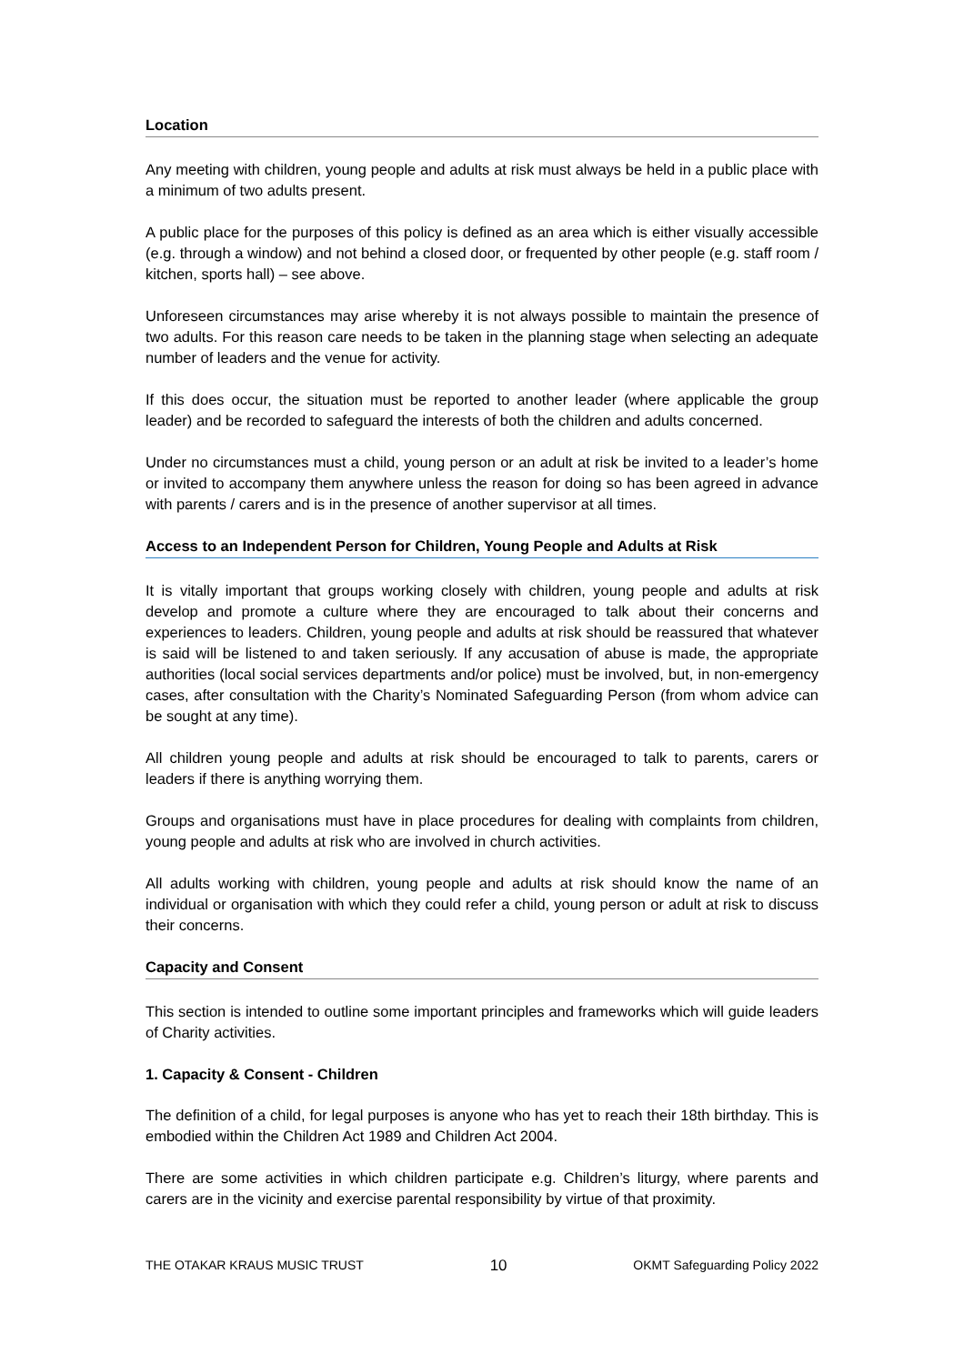Location
Any meeting with children, young people and adults at risk must always be held in a public place with a minimum of two adults present.
A public place for the purposes of this policy is defined as an area which is either visually accessible (e.g. through a window) and not behind a closed door, or frequented by other people (e.g. staff room / kitchen, sports hall) – see above.
Unforeseen circumstances may arise whereby it is not always possible to maintain the presence of two adults. For this reason care needs to be taken in the planning stage when selecting an adequate number of leaders and the venue for activity.
If this does occur, the situation must be reported to another leader (where applicable the group leader) and be recorded to safeguard the interests of both the children and adults concerned.
Under no circumstances must a child, young person or an adult at risk be invited to a leader’s home or invited to accompany them anywhere unless the reason for doing so has been agreed in advance with parents / carers and is in the presence of another supervisor at all times.
Access to an Independent Person for Children, Young People and Adults at Risk
It is vitally important that groups working closely with children, young people and adults at risk develop and promote a culture where they are encouraged to talk about their concerns and experiences to leaders. Children, young people and adults at risk should be reassured that whatever is said will be listened to and taken seriously. If any accusation of abuse is made, the appropriate authorities (local social services departments and/or police) must be involved, but, in non-emergency cases, after consultation with the Charity’s Nominated Safeguarding Person (from whom advice can be sought at any time).
All children young people and adults at risk should be encouraged to talk to parents, carers or leaders if there is anything worrying them.
Groups and organisations must have in place procedures for dealing with complaints from children, young people and adults at risk who are involved in church activities.
All adults working with children, young people and adults at risk should know the name of an individual or organisation with which they could refer a child, young person or adult at risk to discuss their concerns.
Capacity and Consent
This section is intended to outline some important principles and frameworks which will guide leaders of Charity activities.
1. Capacity & Consent - Children
The definition of a child, for legal purposes is anyone who has yet to reach their 18th birthday. This is embodied within the Children Act 1989 and Children Act 2004.
There are some activities in which children participate e.g. Children’s liturgy, where parents and carers are in the vicinity and exercise parental responsibility by virtue of that proximity.
THE OTAKAR KRAUS MUSIC TRUST 10 OKMT Safeguarding Policy 2022